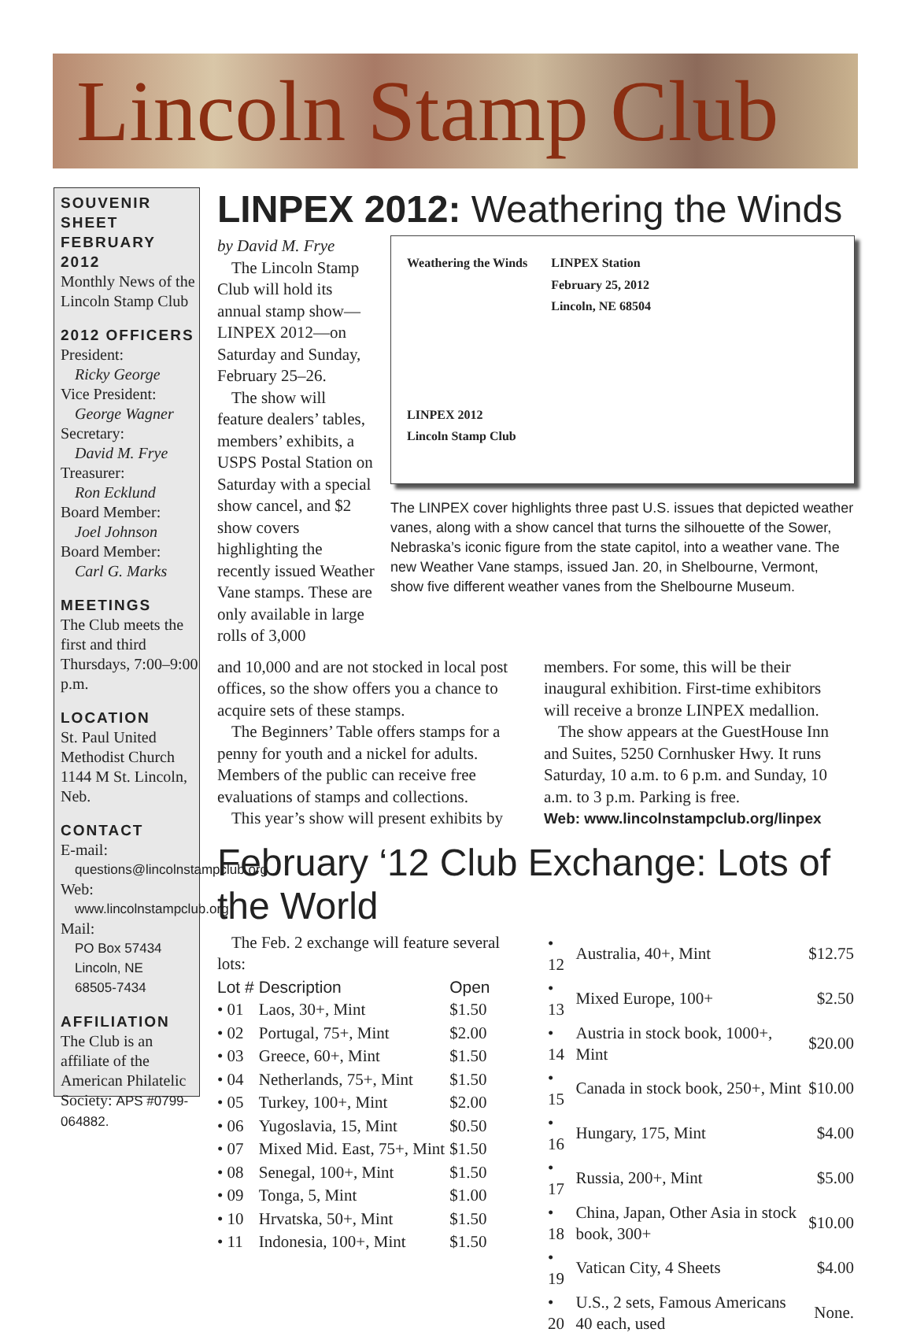Lincoln Stamp Club
SOUVENIR SHEET FEBRUARY 2012
Monthly News of the Lincoln Stamp Club
2012 OFFICERS
President:
Ricky George
Vice President:
George Wagner
Secretary:
David M. Frye
Treasurer:
Ron Ecklund
Board Member:
Joel Johnson
Board Member:
Carl G. Marks
MEETINGS
The Club meets the first and third Thursdays, 7:00–9:00 p.m.
LOCATION
St. Paul United Methodist Church 1144 M St. Lincoln, Neb.
CONTACT
E-mail:
questions@lincolnstampclub.org
Web:
www.lincolnstampclub.org
Mail:
PO Box 57434
Lincoln, NE
68505-7434
AFFILIATION
The Club is an affiliate of the American Philatelic Society: APS #0799-064882.
LINPEX 2012: Weathering the Winds
by David M. Frye
The Lincoln Stamp Club will hold its annual stamp show—LINPEX 2012—on Saturday and Sunday, February 25–26.
The show will feature dealers’ tables, members’ exhibits, a USPS Postal Station on Saturday with a special show cancel, and $2 show covers highlighting the recently issued Weather Vane stamps. These are only available in large rolls of 3,000
Weathering the Winds
LINPEX 2012
Lincoln Stamp Club
LINPEX Station
February 25, 2012
Lincoln, NE 68504
The LINPEX cover highlights three past U.S. issues that depicted weather vanes, along with a show cancel that turns the silhouette of the Sower, Nebraska’s iconic figure from the state capitol, into a weather vane. The new Weather Vane stamps, issued Jan. 20, in Shelbourne, Vermont, show five different weather vanes from the Shelbourne Museum.
and 10,000 and are not stocked in local post offices, so the show offers you a chance to acquire sets of these stamps.
The Beginners’ Table offers stamps for a penny for youth and a nickel for adults. Members of the public can receive free evaluations of stamps and collections.
This year’s show will present exhibits by
members. For some, this will be their inaugural exhibition. First-time exhibitors will receive a bronze LINPEX medallion.
The show appears at the GuestHouse Inn and Suites, 5250 Cornhusker Hwy. It runs Saturday, 10 a.m. to 6 p.m. and Sunday, 10 a.m. to 3 p.m. Parking is free.
Web: www.lincolnstampclub.org/linpex
February ‘12 Club Exchange: Lots of the World
The Feb. 2 exchange will feature several lots:
| Lot # | Description | Open |
| --- | --- | --- |
| • 01 | Laos, 30+, Mint | $1.50 |
| • 02 | Portugal, 75+, Mint | $2.00 |
| • 03 | Greece, 60+, Mint | $1.50 |
| • 04 | Netherlands, 75+, Mint | $1.50 |
| • 05 | Turkey, 100+, Mint | $2.00 |
| • 06 | Yugoslavia, 15, Mint | $0.50 |
| • 07 | Mixed Mid. East, 75+, Mint | $1.50 |
| • 08 | Senegal, 100+, Mint | $1.50 |
| • 09 | Tonga, 5, Mint | $1.00 |
| • 10 | Hrvatska, 50+, Mint | $1.50 |
| • 11 | Indonesia, 100+, Mint | $1.50 |
| • 12 | Australia, 40+, Mint | $12.75 |
| • 13 | Mixed Europe, 100+ | $2.50 |
| • 14 | Austria in stock book, 1000+, Mint | $20.00 |
| • 15 | Canada in stock book, 250+, Mint | $10.00 |
| • 16 | Hungary, 175, Mint | $4.00 |
| • 17 | Russia, 200+, Mint | $5.00 |
| • 18 | China, Japan, Other Asia in stock book, 300+ | $10.00 |
| • 19 | Vatican City, 4 Sheets | $4.00 |
| • 20 | U.S., 2 sets, Famous Americans 40 each, used | None. |